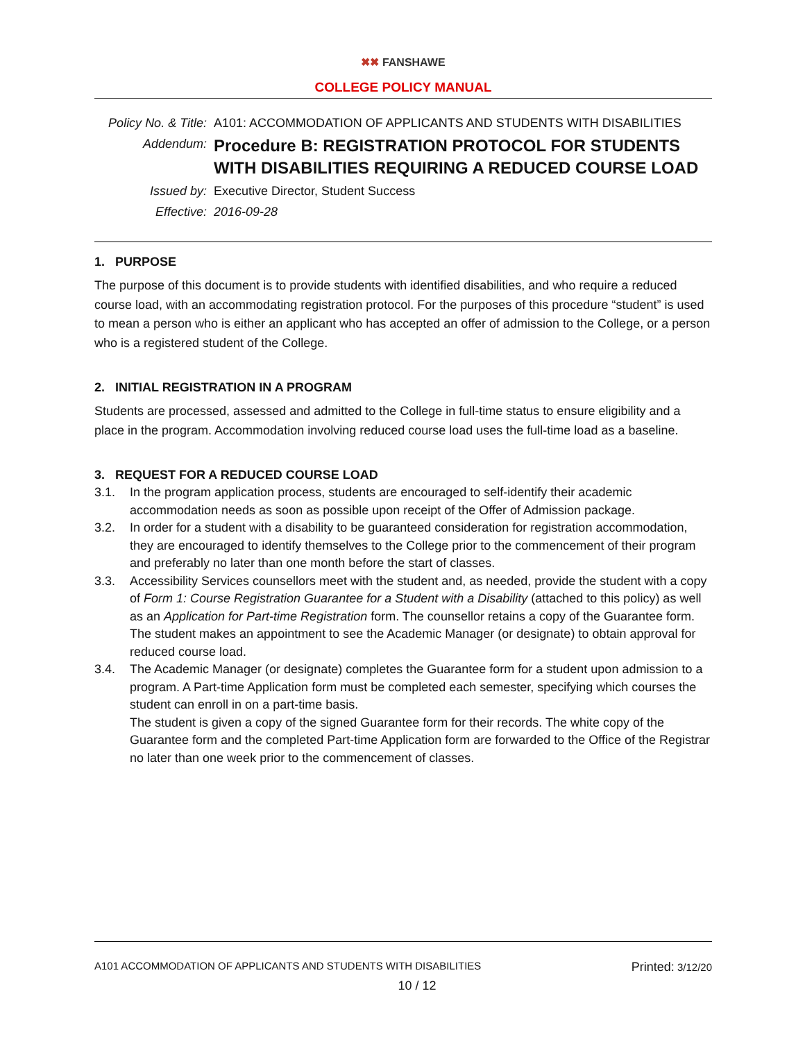✖✖ FANSHAWE
COLLEGE POLICY MANUAL
Policy No. & Title:
A101: ACCOMMODATION OF APPLICANTS AND STUDENTS WITH DISABILITIES
Addendum:
Procedure B: REGISTRATION PROTOCOL FOR STUDENTS WITH DISABILITIES REQUIRING A REDUCED COURSE LOAD
Issued by:
Executive Director, Student Success
Effective:
2016-09-28
1. PURPOSE
The purpose of this document is to provide students with identified disabilities, and who require a reduced course load, with an accommodating registration protocol. For the purposes of this procedure “student” is used to mean a person who is either an applicant who has accepted an offer of admission to the College, or a person who is a registered student of the College.
2. INITIAL REGISTRATION IN A PROGRAM
Students are processed, assessed and admitted to the College in full-time status to ensure eligibility and a place in the program. Accommodation involving reduced course load uses the full-time load as a baseline.
3. REQUEST FOR A REDUCED COURSE LOAD
3.1. In the program application process, students are encouraged to self-identify their academic accommodation needs as soon as possible upon receipt of the Offer of Admission package.
3.2. In order for a student with a disability to be guaranteed consideration for registration accommodation, they are encouraged to identify themselves to the College prior to the commencement of their program and preferably no later than one month before the start of classes.
3.3. Accessibility Services counsellors meet with the student and, as needed, provide the student with a copy of Form 1: Course Registration Guarantee for a Student with a Disability (attached to this policy) as well as an Application for Part-time Registration form. The counsellor retains a copy of the Guarantee form. The student makes an appointment to see the Academic Manager (or designate) to obtain approval for reduced course load.
3.4. The Academic Manager (or designate) completes the Guarantee form for a student upon admission to a program. A Part-time Application form must be completed each semester, specifying which courses the student can enroll in on a part-time basis.
The student is given a copy of the signed Guarantee form for their records. The white copy of the Guarantee form and the completed Part-time Application form are forwarded to the Office of the Registrar no later than one week prior to the commencement of classes.
A101 ACCOMMODATION OF APPLICANTS AND STUDENTS WITH DISABILITIES Printed: 3/12/20
10 / 12